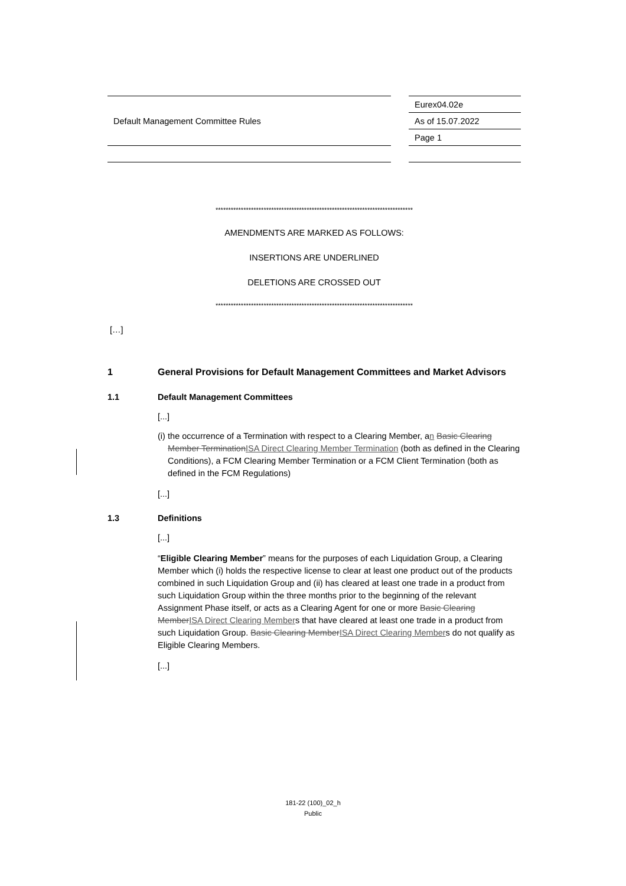| Default Management Committee Rules | | Eurex04.02e |
| | | As of 15.07.2022 |
| | | Page 1 |
******************************************************************************
AMENDMENTS ARE MARKED AS FOLLOWS:
INSERTIONS ARE UNDERLINED
DELETIONS ARE CROSSED OUT
******************************************************************************
[…]
1 General Provisions for Default Management Committees and Market Advisors
1.1 Default Management Committees
[...]
(i) the occurrence of a Termination with respect to a Clearing Member, an Basic Clearing Member Termination ISA Direct Clearing Member Termination (both as defined in the Clearing Conditions), a FCM Clearing Member Termination or a FCM Client Termination (both as defined in the FCM Regulations)
[...]
1.3 Definitions
[...]
“Eligible Clearing Member” means for the purposes of each Liquidation Group, a Clearing Member which (i) holds the respective license to clear at least one product out of the products combined in such Liquidation Group and (ii) has cleared at least one trade in a product from such Liquidation Group within the three months prior to the beginning of the relevant Assignment Phase itself, or acts as a Clearing Agent for one or more Basic Clearing Member ISA Direct Clearing Members that have cleared at least one trade in a product from such Liquidation Group. Basic Clearing Member ISA Direct Clearing Members do not qualify as Eligible Clearing Members.
[...]
181-22 (100)_02_h
Public